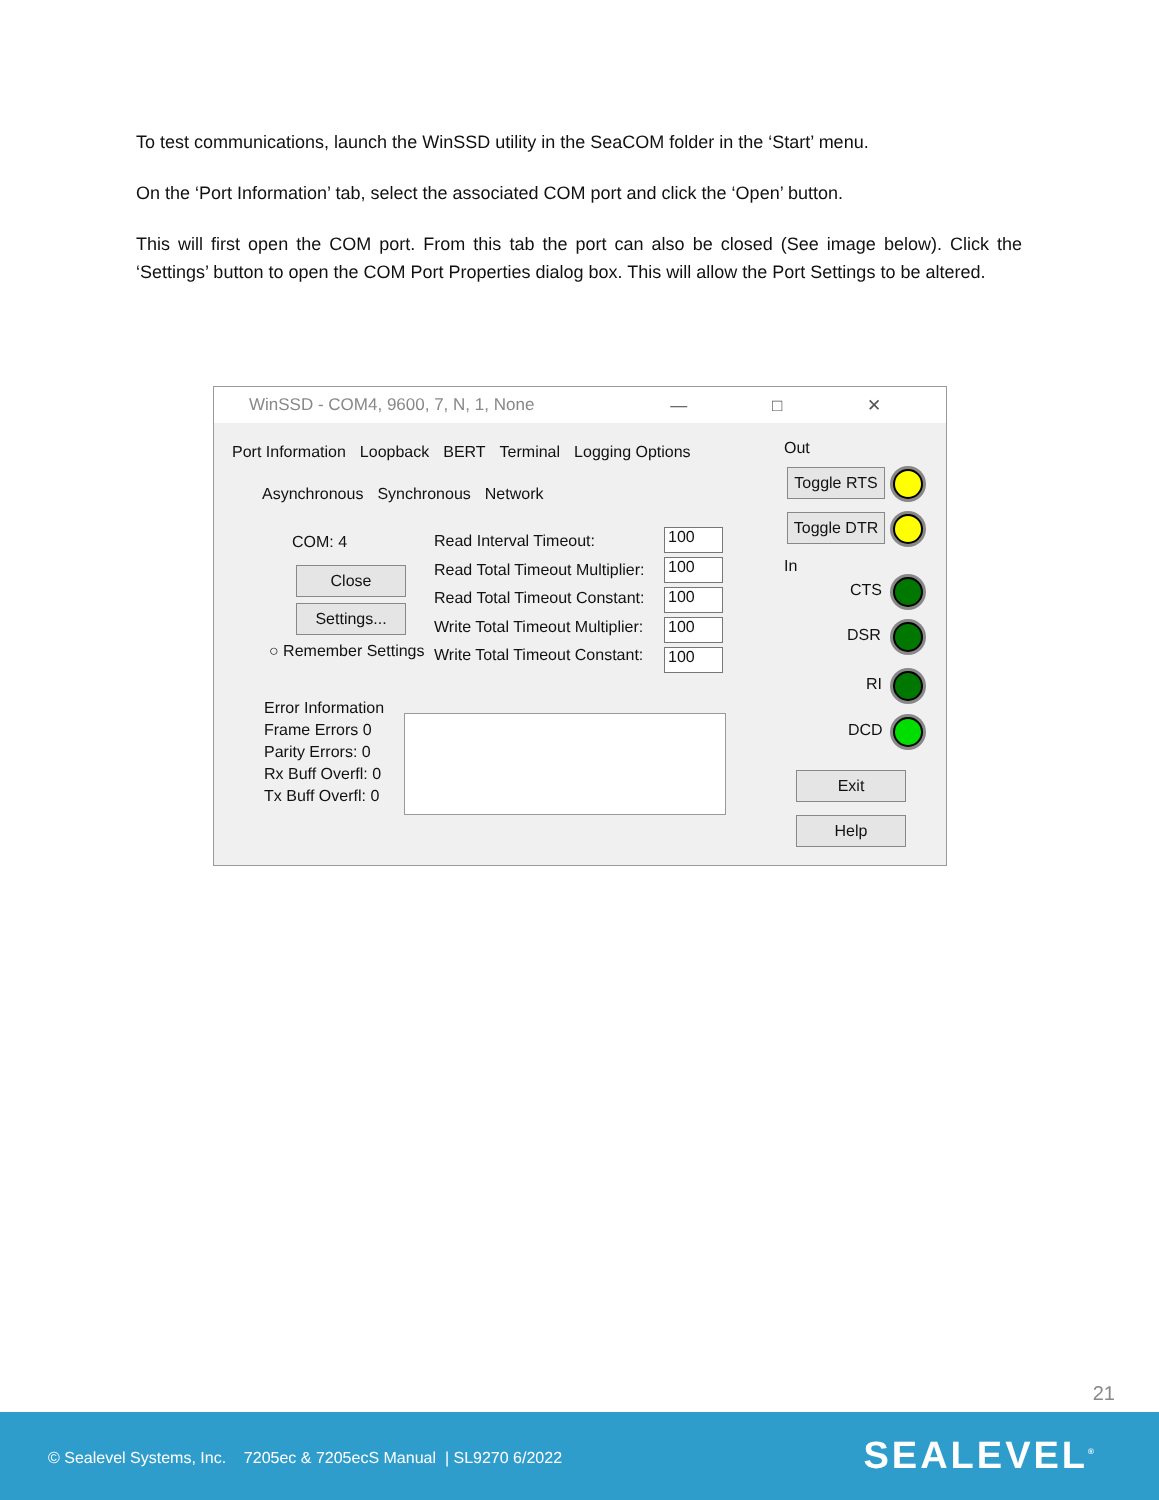To test communications, launch the WinSSD utility in the SeaCOM folder in the ‘Start’ menu.
On the ‘Port Information’ tab, select the associated COM port and click the ‘Open’ button.
This will first open the COM port. From this tab the port can also be closed (See image below). Click the ‘Settings’ button to open the COM Port Properties dialog box. This will allow the Port Settings to be altered.
WinSSD - COM4, 9600, 7, N, 1, None — □ ✕
Port Information Loopback BERT Terminal Logging Options
Asynchronous Synchronous Network
COM: 4
Close
Settings...
○ Remember Settings
Read Interval Timeout:
Read Total Timeout Multiplier:
Read Total Timeout Constant:
Write Total Timeout Multiplier:
Write Total Timeout Constant:
100
100
100
100
100
Error Information
Frame Errors 0
Parity Errors: 0
Rx Buff Overfl: 0
Tx Buff Overfl: 0
Out
Toggle RTS
Toggle DTR
In
CTS
DSR
RI
DCD
Exit
Help
21
© Sealevel Systems, Inc. 7205ec & 7205ecS Manual | SL9270 6/2022
SEALEVEL<sup>®</sup>